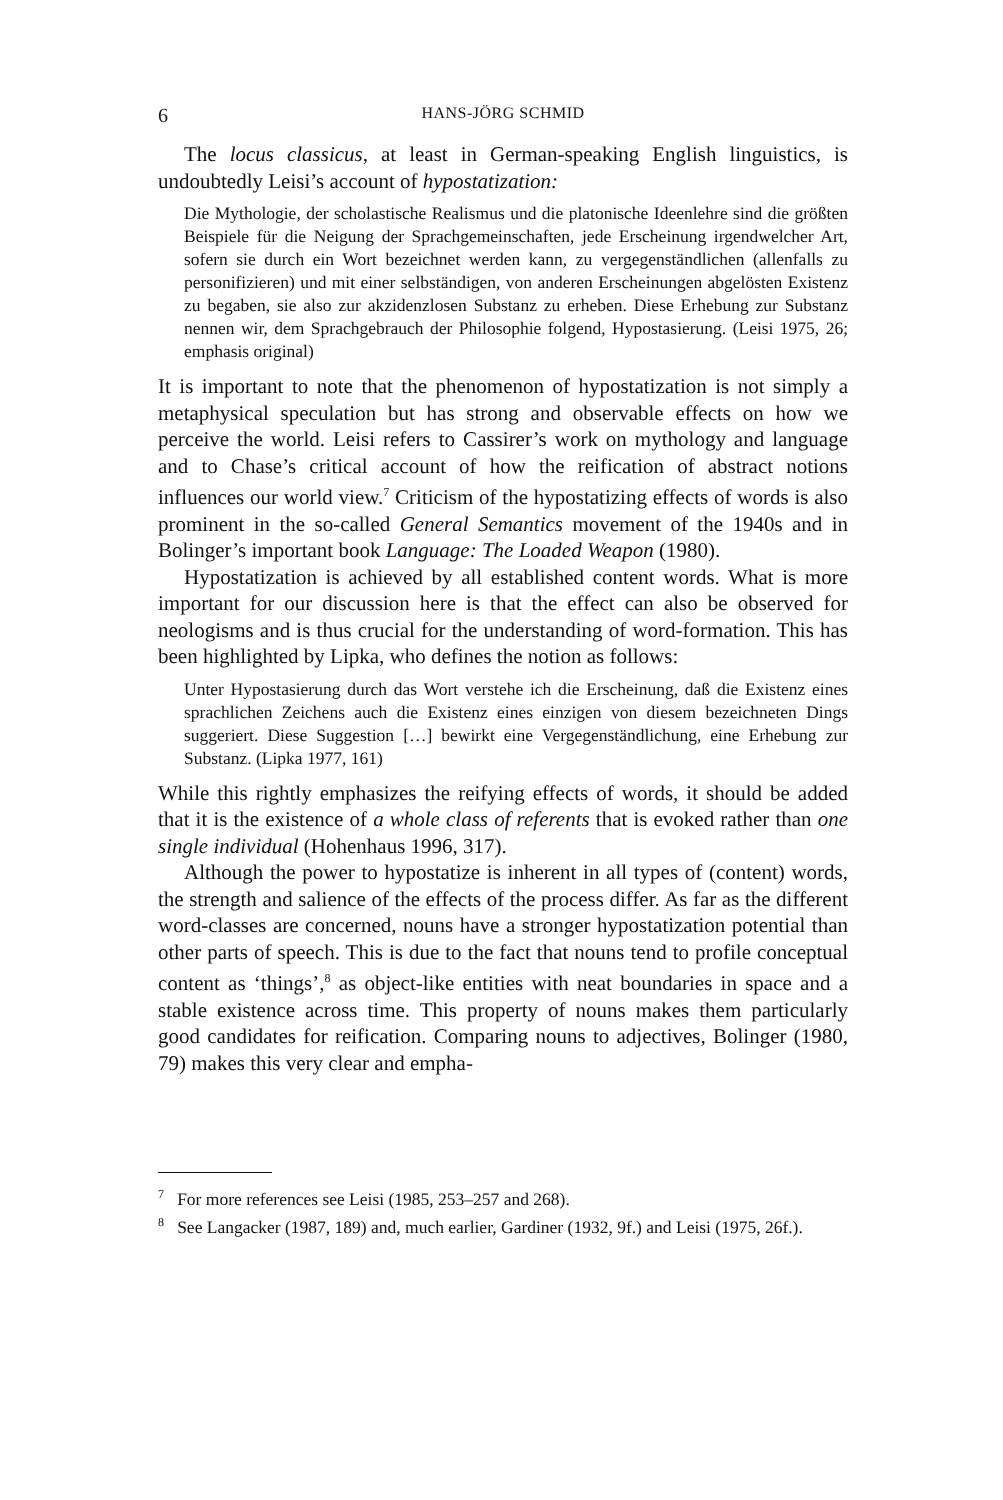6 HANS-JÖRG SCHMID
The locus classicus, at least in German-speaking English linguistics, is undoubtedly Leisi’s account of hypostatization:
Die Mythologie, der scholastische Realismus und die platonische Ideenlehre sind die größten Beispiele für die Neigung der Sprachgemeinschaften, jede Erscheinung irgendwelcher Art, sofern sie durch ein Wort bezeichnet werden kann, zu vergegenständlichen (allenfalls zu personifizieren) und mit einer selbständigen, von anderen Erscheinungen abgelösten Existenz zu begaben, sie also zur akzidenzlosen Substanz zu erheben. Diese Erhebung zur Substanz nennen wir, dem Sprachgebrauch der Philosophie folgend, Hypostasierung. (Leisi 1975, 26; emphasis original)
It is important to note that the phenomenon of hypostatization is not simply a metaphysical speculation but has strong and observable effects on how we perceive the world. Leisi refers to Cassirer’s work on mythology and language and to Chase’s critical account of how the reification of abstract notions influences our world view.<sup>7</sup> Criticism of the hypostatizing effects of words is also prominent in the so-called General Semantics movement of the 1940s and in Bolinger’s important book Language: The Loaded Weapon (1980).
Hypostatization is achieved by all established content words. What is more important for our discussion here is that the effect can also be observed for neologisms and is thus crucial for the understanding of word-formation. This has been highlighted by Lipka, who defines the notion as follows:
Unter Hypostasierung durch das Wort verstehe ich die Erscheinung, daß die Existenz eines sprachlichen Zeichens auch die Existenz eines einzigen von diesem bezeichneten Dings suggeriert. Diese Suggestion […] bewirkt eine Vergegenständlichung, eine Erhebung zur Substanz. (Lipka 1977, 161)
While this rightly emphasizes the reifying effects of words, it should be added that it is the existence of a whole class of referents that is evoked rather than one single individual (Hohenhaus 1996, 317).
Although the power to hypostatize is inherent in all types of (content) words, the strength and salience of the effects of the process differ. As far as the different word-classes are concerned, nouns have a stronger hypostatization potential than other parts of speech. This is due to the fact that nouns tend to profile conceptual content as ‘things’,<sup>8</sup> as object-like entities with neat boundaries in space and a stable existence across time. This property of nouns makes them particularly good candidates for reification. Comparing nouns to adjectives, Bolinger (1980, 79) makes this very clear and empha-
<sup>7</sup> For more references see Leisi (1985, 253–257 and 268).
<sup>8</sup> See Langacker (1987, 189) and, much earlier, Gardiner (1932, 9f.) and Leisi (1975, 26f.).